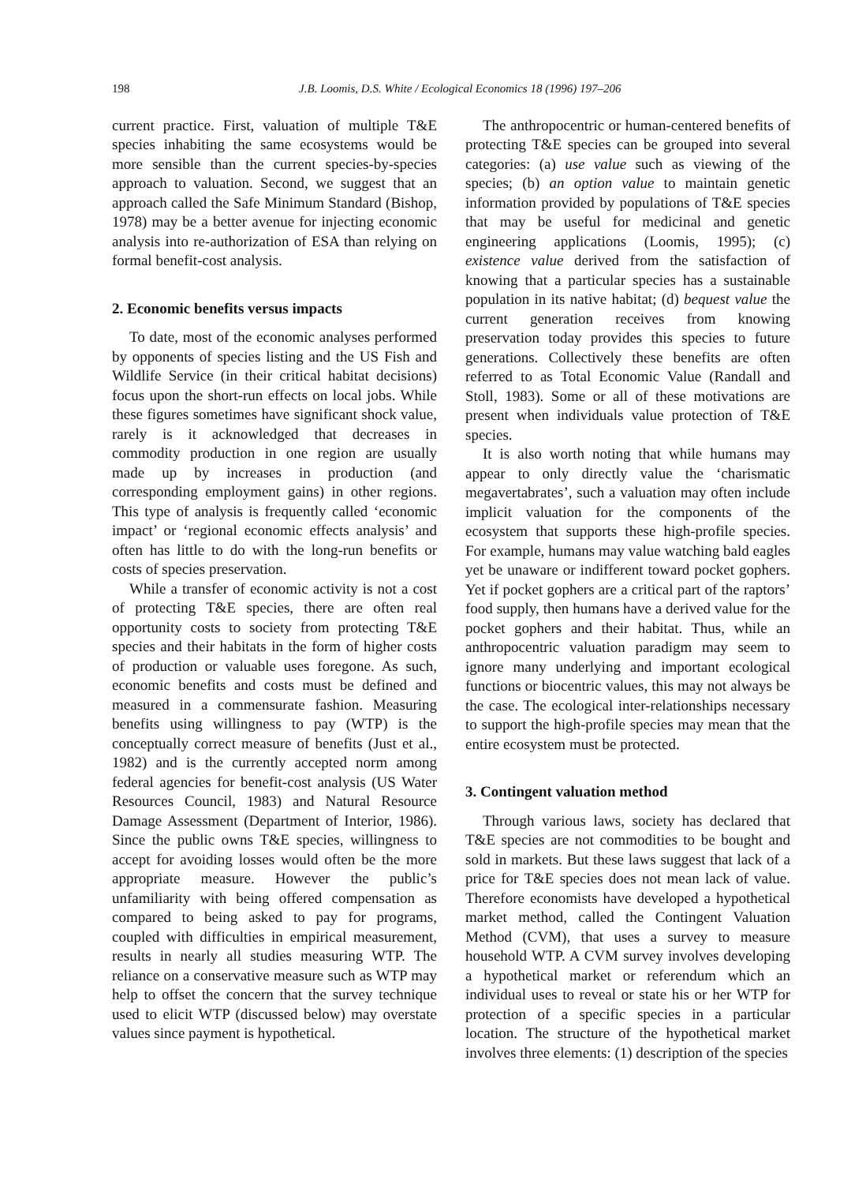198 J.B. Loomis, D.S. White / Ecological Economics 18 (1996) 197–206
current practice. First, valuation of multiple T&E species inhabiting the same ecosystems would be more sensible than the current species-by-species approach to valuation. Second, we suggest that an approach called the Safe Minimum Standard (Bishop, 1978) may be a better avenue for injecting economic analysis into re-authorization of ESA than relying on formal benefit-cost analysis.
2. Economic benefits versus impacts
To date, most of the economic analyses performed by opponents of species listing and the US Fish and Wildlife Service (in their critical habitat decisions) focus upon the short-run effects on local jobs. While these figures sometimes have significant shock value, rarely is it acknowledged that decreases in commodity production in one region are usually made up by increases in production (and corresponding employment gains) in other regions. This type of analysis is frequently called ‘economic impact’ or ‘regional economic effects analysis’ and often has little to do with the long-run benefits or costs of species preservation.
While a transfer of economic activity is not a cost of protecting T&E species, there are often real opportunity costs to society from protecting T&E species and their habitats in the form of higher costs of production or valuable uses foregone. As such, economic benefits and costs must be defined and measured in a commensurate fashion. Measuring benefits using willingness to pay (WTP) is the conceptually correct measure of benefits (Just et al., 1982) and is the currently accepted norm among federal agencies for benefit-cost analysis (US Water Resources Council, 1983) and Natural Resource Damage Assessment (Department of Interior, 1986). Since the public owns T&E species, willingness to accept for avoiding losses would often be the more appropriate measure. However the public’s unfamiliarity with being offered compensation as compared to being asked to pay for programs, coupled with difficulties in empirical measurement, results in nearly all studies measuring WTP. The reliance on a conservative measure such as WTP may help to offset the concern that the survey technique used to elicit WTP (discussed below) may overstate values since payment is hypothetical.
The anthropocentric or human-centered benefits of protecting T&E species can be grouped into several categories: (a) use value such as viewing of the species; (b) an option value to maintain genetic information provided by populations of T&E species that may be useful for medicinal and genetic engineering applications (Loomis, 1995); (c) existence value derived from the satisfaction of knowing that a particular species has a sustainable population in its native habitat; (d) bequest value the current generation receives from knowing preservation today provides this species to future generations. Collectively these benefits are often referred to as Total Economic Value (Randall and Stoll, 1983). Some or all of these motivations are present when individuals value protection of T&E species.
It is also worth noting that while humans may appear to only directly value the ‘charismatic megavertabrates’, such a valuation may often include implicit valuation for the components of the ecosystem that supports these high-profile species. For example, humans may value watching bald eagles yet be unaware or indifferent toward pocket gophers. Yet if pocket gophers are a critical part of the raptors’ food supply, then humans have a derived value for the pocket gophers and their habitat. Thus, while an anthropocentric valuation paradigm may seem to ignore many underlying and important ecological functions or biocentric values, this may not always be the case. The ecological inter-relationships necessary to support the high-profile species may mean that the entire ecosystem must be protected.
3. Contingent valuation method
Through various laws, society has declared that T&E species are not commodities to be bought and sold in markets. But these laws suggest that lack of a price for T&E species does not mean lack of value. Therefore economists have developed a hypothetical market method, called the Contingent Valuation Method (CVM), that uses a survey to measure household WTP. A CVM survey involves developing a hypothetical market or referendum which an individual uses to reveal or state his or her WTP for protection of a specific species in a particular location. The structure of the hypothetical market involves three elements: (1) description of the species